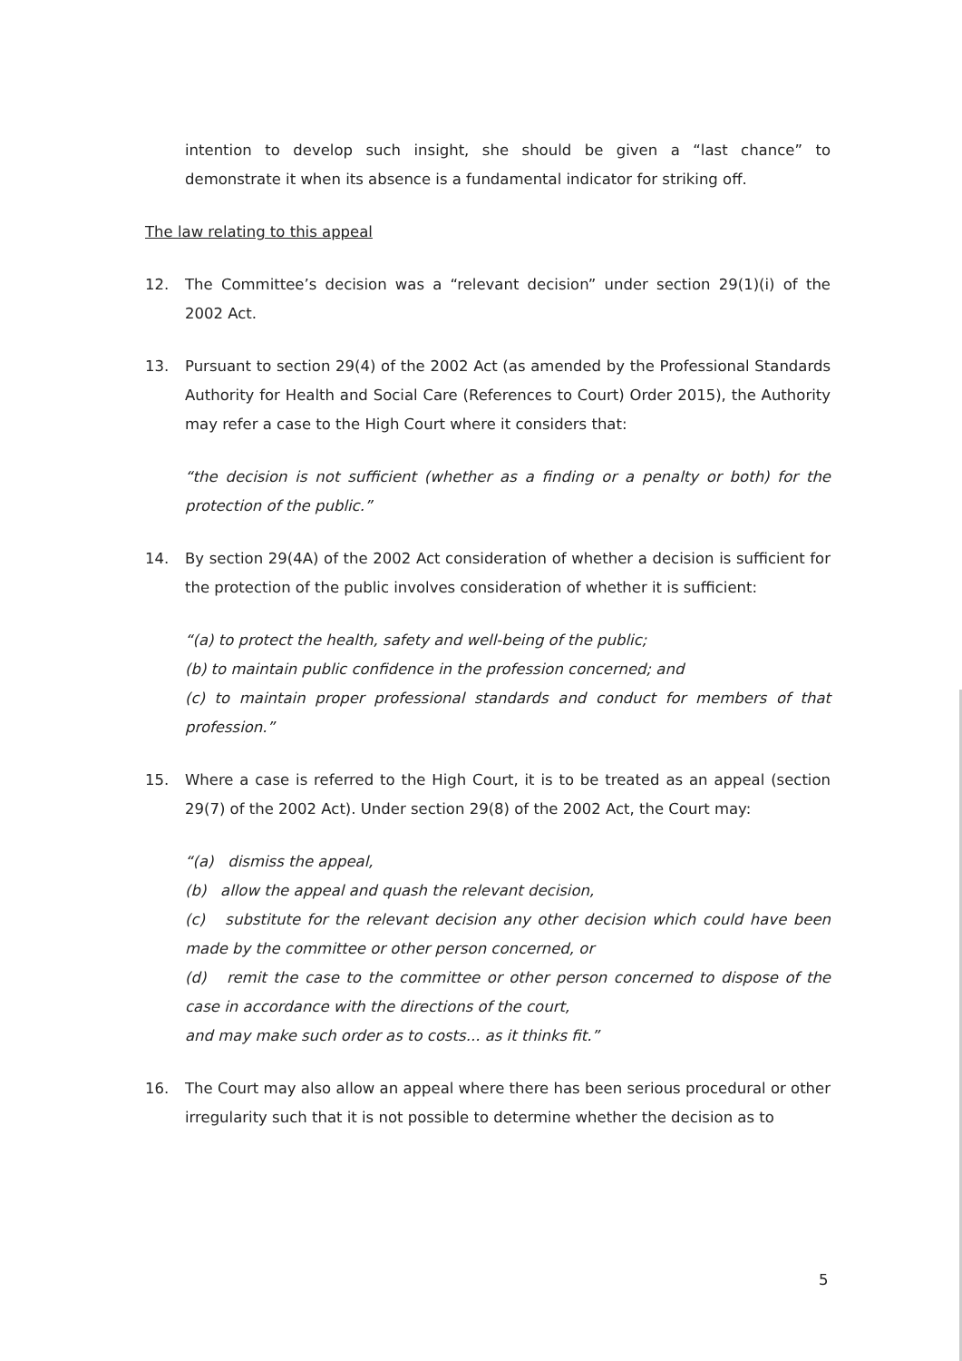intention to develop such insight, she should be given a “last chance” to demonstrate it when its absence is a fundamental indicator for striking off.
The law relating to this appeal
12. The Committee’s decision was a “relevant decision” under section 29(1)(i) of the 2002 Act.
13. Pursuant to section 29(4) of the 2002 Act (as amended by the Professional Standards Authority for Health and Social Care (References to Court) Order 2015), the Authority may refer a case to the High Court where it considers that:
“the decision is not sufficient (whether as a finding or a penalty or both) for the protection of the public.”
14. By section 29(4A) of the 2002 Act consideration of whether a decision is sufficient for the protection of the public involves consideration of whether it is sufficient:
“(a) to protect the health, safety and well-being of the public;
(b) to maintain public confidence in the profession concerned; and
(c) to maintain proper professional standards and conduct for members of that profession.”
15. Where a case is referred to the High Court, it is to be treated as an appeal (section 29(7) of the 2002 Act). Under section 29(8) of the 2002 Act, the Court may:
“(a) dismiss the appeal,
(b) allow the appeal and quash the relevant decision,
(c) substitute for the relevant decision any other decision which could have been made by the committee or other person concerned, or
(d) remit the case to the committee or other person concerned to dispose of the case in accordance with the directions of the court,
and may make such order as to costs... as it thinks fit.”
16. The Court may also allow an appeal where there has been serious procedural or other irregularity such that it is not possible to determine whether the decision as to
5